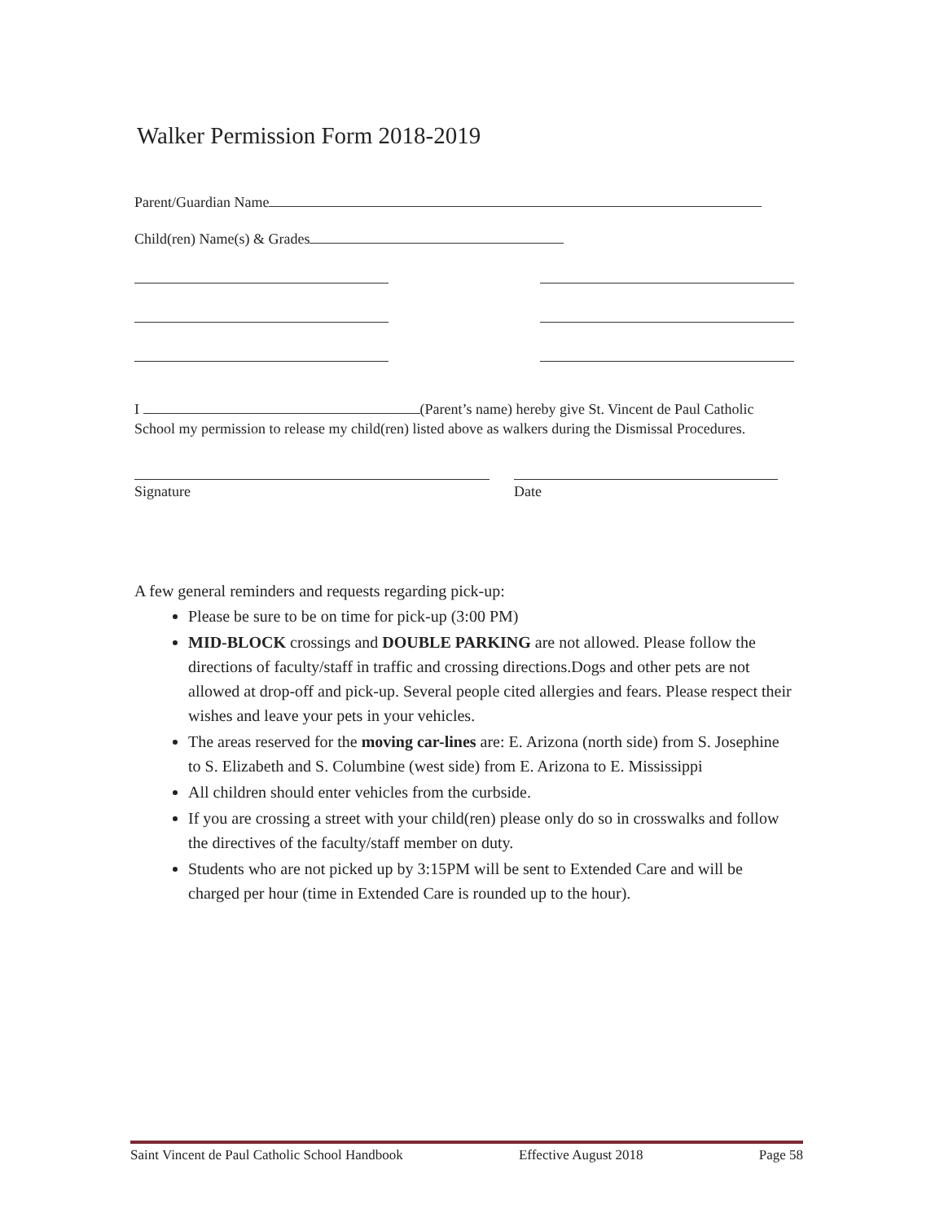Walker Permission Form 2018-2019
Parent/Guardian Name
Child(ren) Name(s) & Grades
I (Parent’s name) hereby give St. Vincent de Paul Catholic School my permission to release my child(ren) listed above as walkers during the Dismissal Procedures.
Signature Date
A few general reminders and requests regarding pick-up:
Please be sure to be on time for pick-up (3:00 PM)
MID-BLOCK crossings and DOUBLE PARKING are not allowed. Please follow the directions of faculty/staff in traffic and crossing directions.Dogs and other pets are not allowed at drop-off and pick-up. Several people cited allergies and fears. Please respect their wishes and leave your pets in your vehicles.
The areas reserved for the moving car-lines are: E. Arizona (north side) from S. Josephine to S. Elizabeth and S. Columbine (west side) from E. Arizona to E. Mississippi
All children should enter vehicles from the curbside.
If you are crossing a street with your child(ren) please only do so in crosswalks and follow the directives of the faculty/staff member on duty.
Students who are not picked up by 3:15PM will be sent to Extended Care and will be charged per hour (time in Extended Care is rounded up to the hour).
Saint Vincent de Paul Catholic School Handbook Effective August 2018 Page 58